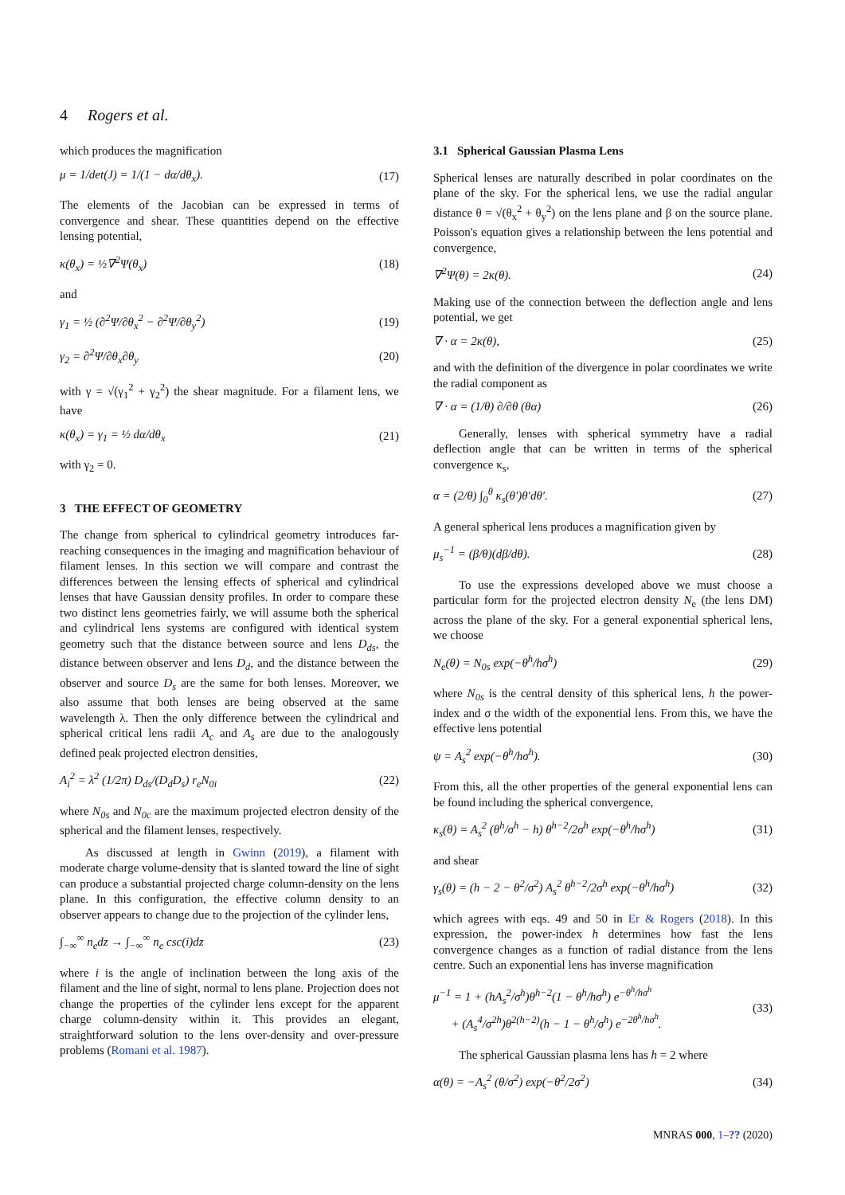4 Rogers et al.
which produces the magnification
μ = 1/det(J) = 1/(1 − dα/dθ<sub>x</sub>). (17)
The elements of the Jacobian can be expressed in terms of convergence and shear. These quantities depend on the effective lensing potential,
κ(θ<sub>x</sub>) = ½∇<sup>2</sup>Ψ(θ<sub>x</sub>) (18)
and
γ<sub>1</sub> = ½ (∂<sup>2</sup>Ψ/∂θ<sub>x</sub><sup>2</sup> − ∂<sup>2</sup>Ψ/∂θ<sub>y</sub><sup>2</sup>) (19)
γ<sub>2</sub> = ∂<sup>2</sup>Ψ/∂θ<sub>x</sub>∂θ<sub>y</sub> (20)
with γ = √(γ<sub>1</sub><sup>2</sup> + γ<sub>2</sub><sup>2</sup>) the shear magnitude. For a filament lens, we have
κ(θ<sub>x</sub>) = γ<sub>1</sub> = ½ dα/dθ<sub>x</sub> (21)
with γ<sub>2</sub> = 0.
3 THE EFFECT OF GEOMETRY
The change from spherical to cylindrical geometry introduces far-reaching consequences in the imaging and magnification behaviour of filament lenses. In this section we will compare and contrast the differences between the lensing effects of spherical and cylindrical lenses that have Gaussian density profiles. In order to compare these two distinct lens geometries fairly, we will assume both the spherical and cylindrical lens systems are configured with identical system geometry such that the distance between source and lens D<sub>ds</sub>, the distance between observer and lens D<sub>d</sub>, and the distance between the observer and source D<sub>s</sub> are the same for both lenses. Moreover, we also assume that both lenses are being observed at the same wavelength λ. Then the only difference between the cylindrical and spherical critical lens radii A<sub>c</sub> and A<sub>s</sub> are due to the analogously defined peak projected electron densities,
A<sub>i</sub><sup>2</sup> = λ<sup>2</sup> (1/2π) D<sub>ds</sub>/(D<sub>d</sub>D<sub>s</sub>) r<sub>e</sub>N<sub>0i</sub> (22)
where N<sub>0s</sub> and N<sub>0c</sub> are the maximum projected electron density of the spherical and the filament lenses, respectively.
As discussed at length in Gwinn (2019), a filament with moderate charge volume-density that is slanted toward the line of sight can produce a substantial projected charge column-density on the lens plane. In this configuration, the effective column density to an observer appears to change due to the projection of the cylinder lens,
∫<sub>−∞</sub><sup>∞</sup> n<sub>e</sub>dz → ∫<sub>−∞</sub><sup>∞</sup> n<sub>e</sub> csc(i)dz (23)
where i is the angle of inclination between the long axis of the filament and the line of sight, normal to lens plane. Projection does not change the properties of the cylinder lens except for the apparent charge column-density within it. This provides an elegant, straightforward solution to the lens over-density and over-pressure problems (Romani et al. 1987).
3.1 Spherical Gaussian Plasma Lens
Spherical lenses are naturally described in polar coordinates on the plane of the sky. For the spherical lens, we use the radial angular distance θ = √(θ<sub>x</sub><sup>2</sup> + θ<sub>y</sub><sup>2</sup>) on the lens plane and β on the source plane. Poisson's equation gives a relationship between the lens potential and convergence,
∇<sup>2</sup>Ψ(θ) = 2κ(θ). (24)
Making use of the connection between the deflection angle and lens potential, we get
∇ · α = 2κ(θ), (25)
and with the definition of the divergence in polar coordinates we write the radial component as
∇ · α = (1/θ) ∂/∂θ (θα) (26)
Generally, lenses with spherical symmetry have a radial deflection angle that can be written in terms of the spherical convergence κ<sub>s</sub>,
α = (2/θ) ∫<sub>0</sub><sup>θ</sup> κ<sub>s</sub>(θ′)θ′dθ′. (27)
A general spherical lens produces a magnification given by
μ<sub>s</sub><sup>−1</sup> = (β/θ)(dβ/dθ). (28)
To use the expressions developed above we must choose a particular form for the projected electron density N<sub>e</sub> (the lens DM) across the plane of the sky. For a general exponential spherical lens, we choose
N<sub>e</sub>(θ) = N<sub>0s</sub> exp(−θ<sup>h</sup>/hσ<sup>h</sup>) (29)
where N<sub>0s</sub> is the central density of this spherical lens, h the power-index and σ the width of the exponential lens. From this, we have the effective lens potential
ψ = A<sub>s</sub><sup>2</sup> exp(−θ<sup>h</sup>/hσ<sup>h</sup>). (30)
From this, all the other properties of the general exponential lens can be found including the spherical convergence,
κ<sub>s</sub>(θ) = A<sub>s</sub><sup>2</sup> (θ<sup>h</sup>/σ<sup>h</sup> − h) θ<sup>h−2</sup>/2σ<sup>h</sup> exp(−θ<sup>h</sup>/hσ<sup>h</sup>) (31)
and shear
γ<sub>s</sub>(θ) = (h − 2 − θ<sup>2</sup>/σ<sup>2</sup>) A<sub>s</sub><sup>2</sup> θ<sup>h−2</sup>/2σ<sup>h</sup> exp(−θ<sup>h</sup>/hσ<sup>h</sup>) (32)
which agrees with eqs. 49 and 50 in Er & Rogers (2018). In this expression, the power-index h determines how fast the lens convergence changes as a function of radial distance from the lens centre. Such an exponential lens has inverse magnification
μ<sup>−1</sup> = 1 + (hA<sub>s</sub><sup>2</sup>/σ<sup>h</sup>)θ<sup>h−2</sup>(1 − θ<sup>h</sup>/hσ<sup>h</sup>) e<sup>−θ<sup>h</sup>/hσ<sup>h</sup></sup>
+ (A<sub>s</sub><sup>4</sup>/σ<sup>2h</sup>)θ<sup>2(h−2)</sup>(h − 1 − θ<sup>h</sup>/σ<sup>h</sup>) e<sup>−2θ<sup>h</sup>/hσ<sup>h</sup></sup>. (33)
The spherical Gaussian plasma lens has h = 2 where
α(θ) = −A<sub>s</sub><sup>2</sup> (θ/σ<sup>2</sup>) exp(−θ<sup>2</sup>/2σ<sup>2</sup>) (34)
MNRAS 000, 1–?? (2020)